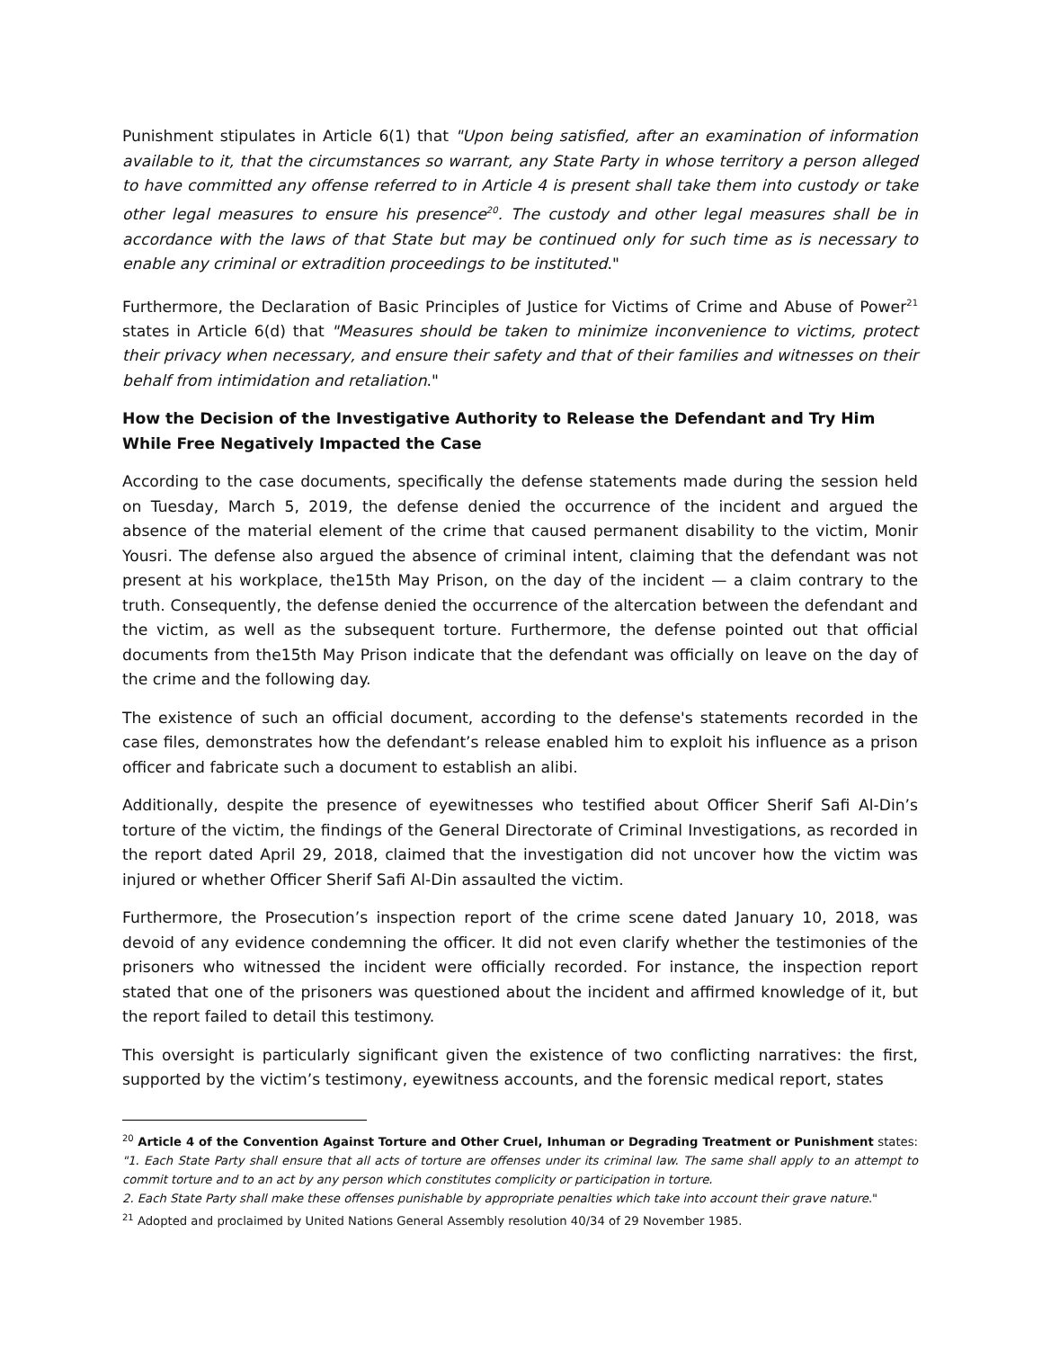Punishment stipulates in Article 6(1) that "Upon being satisfied, after an examination of information available to it, that the circumstances so warrant, any State Party in whose territory a person alleged to have committed any offense referred to in Article 4 is present shall take them into custody or take other legal measures to ensure his presence<sup>20</sup>. The custody and other legal measures shall be in accordance with the laws of that State but may be continued only for such time as is necessary to enable any criminal or extradition proceedings to be instituted."
Furthermore, the Declaration of Basic Principles of Justice for Victims of Crime and Abuse of Power<sup>21</sup> states in Article 6(d) that "Measures should be taken to minimize inconvenience to victims, protect their privacy when necessary, and ensure their safety and that of their families and witnesses on their behalf from intimidation and retaliation."
How the Decision of the Investigative Authority to Release the Defendant and Try Him While Free Negatively Impacted the Case
According to the case documents, specifically the defense statements made during the session held on Tuesday, March 5, 2019, the defense denied the occurrence of the incident and argued the absence of the material element of the crime that caused permanent disability to the victim, Monir Yousri. The defense also argued the absence of criminal intent, claiming that the defendant was not present at his workplace, the15th May Prison, on the day of the incident — a claim contrary to the truth. Consequently, the defense denied the occurrence of the altercation between the defendant and the victim, as well as the subsequent torture. Furthermore, the defense pointed out that official documents from the15th May Prison indicate that the defendant was officially on leave on the day of the crime and the following day.
The existence of such an official document, according to the defense's statements recorded in the case files, demonstrates how the defendant’s release enabled him to exploit his influence as a prison officer and fabricate such a document to establish an alibi.
Additionally, despite the presence of eyewitnesses who testified about Officer Sherif Safi Al-Din’s torture of the victim, the findings of the General Directorate of Criminal Investigations, as recorded in the report dated April 29, 2018, claimed that the investigation did not uncover how the victim was injured or whether Officer Sherif Safi Al-Din assaulted the victim.
Furthermore, the Prosecution’s inspection report of the crime scene dated January 10, 2018, was devoid of any evidence condemning the officer. It did not even clarify whether the testimonies of the prisoners who witnessed the incident were officially recorded. For instance, the inspection report stated that one of the prisoners was questioned about the incident and affirmed knowledge of it, but the report failed to detail this testimony.
This oversight is particularly significant given the existence of two conflicting narratives: the first, supported by the victim’s testimony, eyewitness accounts, and the forensic medical report, states
<sup>20</sup> Article 4 of the Convention Against Torture and Other Cruel, Inhuman or Degrading Treatment or Punishment states: "1. Each State Party shall ensure that all acts of torture are offenses under its criminal law. The same shall apply to an attempt to commit torture and to an act by any person which constitutes complicity or participation in torture.
2. Each State Party shall make these offenses punishable by appropriate penalties which take into account their grave nature."
<sup>21</sup> Adopted and proclaimed by United Nations General Assembly resolution 40/34 of 29 November 1985.